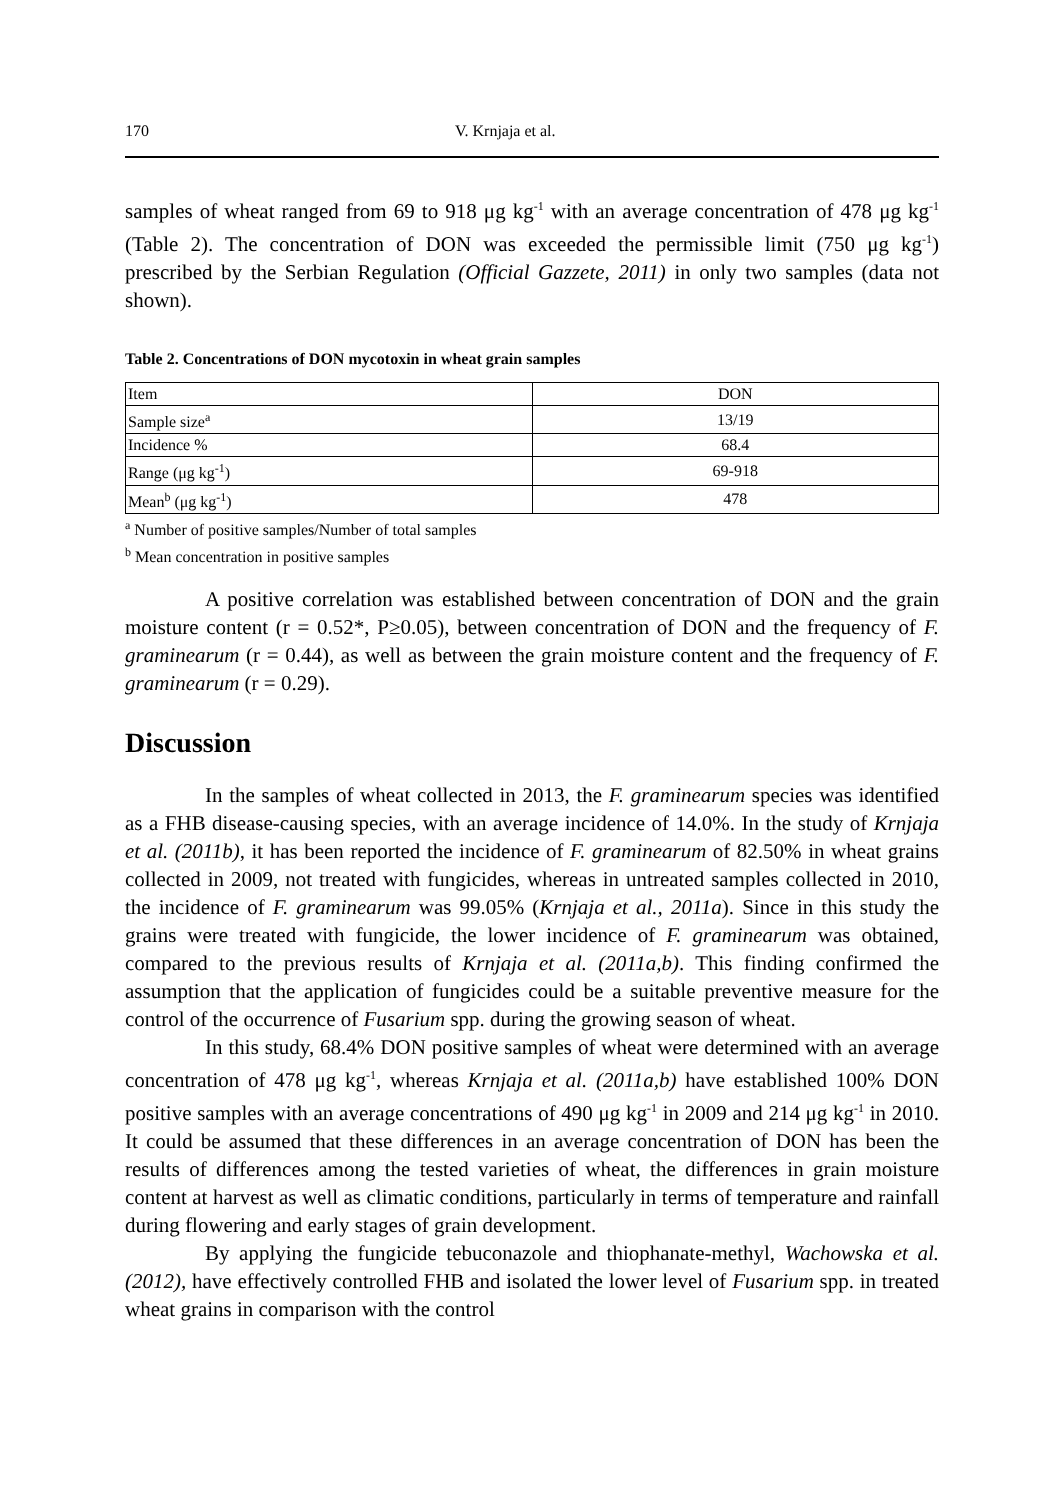170 V. Krnjaja et al.
samples of wheat ranged from 69 to 918 μg kg<sup>-1</sup> with an average concentration of 478 μg kg<sup>-1</sup> (Table 2). The concentration of DON was exceeded the permissible limit (750 μg kg<sup>-1</sup>) prescribed by the Serbian Regulation (Official Gazzete, 2011) in only two samples (data not shown).
Table 2. Concentrations of DON mycotoxin in wheat grain samples
| Item | DON |
| Sample size<sup>a</sup> | 13/19 |
| Incidence % | 68.4 |
| Range (μg kg<sup>-1</sup>) | 69-918 |
| Mean<sup>b</sup> (μg kg<sup>-1</sup>) | 478 |
<sup>a</sup> Number of positive samples/Number of total samples
<sup>b</sup> Mean concentration in positive samples
A positive correlation was established between concentration of DON and the grain moisture content (r = 0.52*, P≥0.05), between concentration of DON and the frequency of F. graminearum (r = 0.44), as well as between the grain moisture content and the frequency of F. graminearum (r = 0.29).
Discussion
In the samples of wheat collected in 2013, the F. graminearum species was identified as a FHB disease-causing species, with an average incidence of 14.0%. In the study of Krnjaja et al. (2011b), it has been reported the incidence of F. graminearum of 82.50% in wheat grains collected in 2009, not treated with fungicides, whereas in untreated samples collected in 2010, the incidence of F. graminearum was 99.05% (Krnjaja et al., 2011a). Since in this study the grains were treated with fungicide, the lower incidence of F. graminearum was obtained, compared to the previous results of Krnjaja et al. (2011a,b). This finding confirmed the assumption that the application of fungicides could be a suitable preventive measure for the control of the occurrence of Fusarium spp. during the growing season of wheat.
In this study, 68.4% DON positive samples of wheat were determined with an average concentration of 478 μg kg<sup>-1</sup>, whereas Krnjaja et al. (2011a,b) have established 100% DON positive samples with an average concentrations of 490 μg kg<sup>-1</sup> in 2009 and 214 μg kg<sup>-1</sup> in 2010. It could be assumed that these differences in an average concentration of DON has been the results of differences among the tested varieties of wheat, the differences in grain moisture content at harvest as well as climatic conditions, particularly in terms of temperature and rainfall during flowering and early stages of grain development.
By applying the fungicide tebuconazole and thiophanate-methyl, Wachowska et al. (2012), have effectively controlled FHB and isolated the lower level of Fusarium spp. in treated wheat grains in comparison with the control